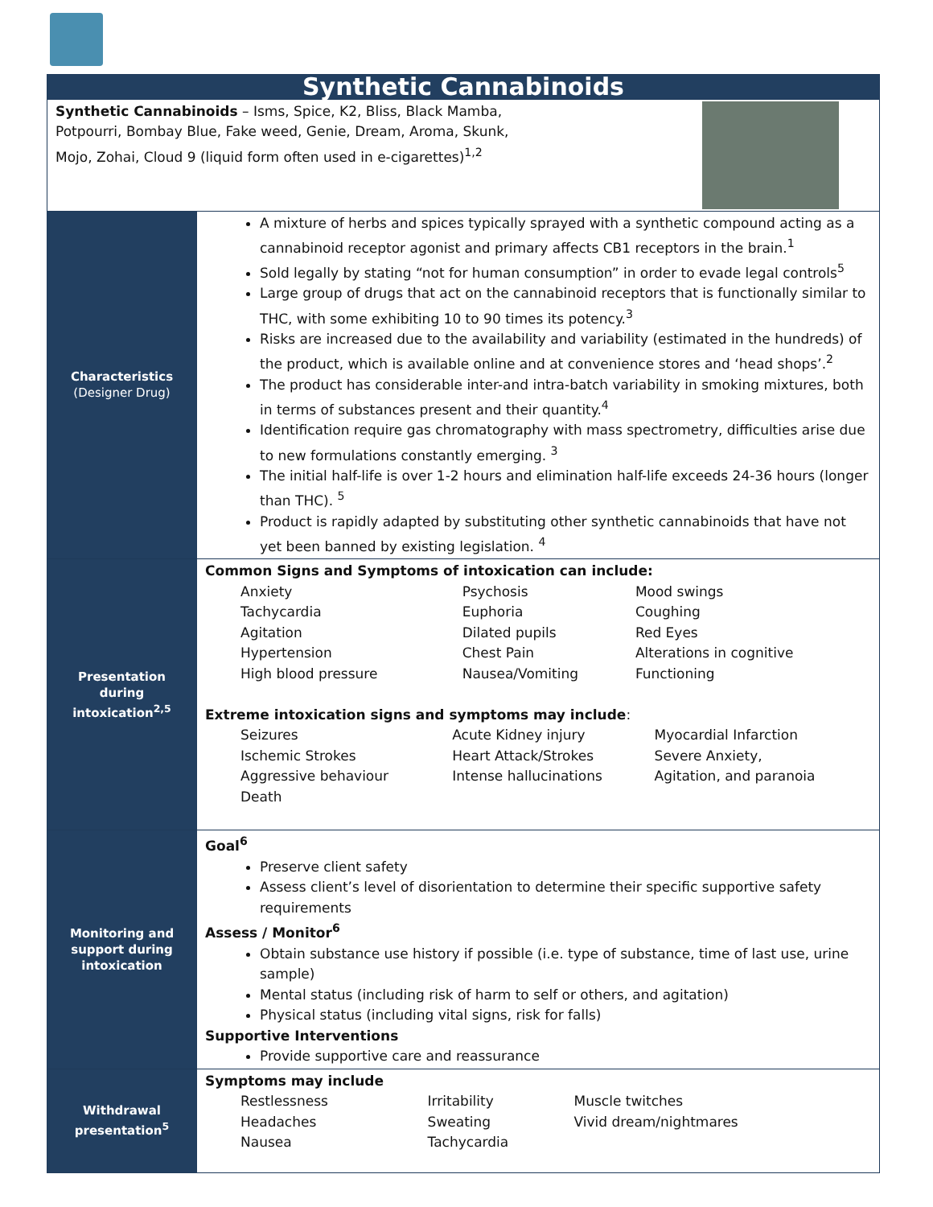| Synthetic Cannabinoids | |
| Synthetic Cannabinoids – Isms, Spice, K2, Bliss, Black Mamba, Potpourri, Bombay Blue, Fake weed, Genie, Dream, Aroma, Skunk, Mojo, Zohai, Cloud 9 (liquid form often used in e-cigarettes)<sup>1,2</sup> | |
| Characteristics (Designer Drug) | A mixture of herbs and spices typically sprayed with a synthetic compound acting as a cannabinoid receptor agonist and primary affects CB1 receptors in the brain.<sup>1</sup> Sold legally by stating “not for human consumption” in order to evade legal controls<sup>5</sup> Large group of drugs that act on the cannabinoid receptors that is functionally similar to THC, with some exhibiting 10 to 90 times its potency.<sup>3</sup> Risks are increased due to the availability and variability (estimated in the hundreds) of the product, which is available online and at convenience stores and ‘head shops’.<sup>2</sup> The product has considerable inter-and intra-batch variability in smoking mixtures, both in terms of substances present and their quantity.<sup>4</sup> Identification require gas chromatography with mass spectrometry, difficulties arise due to new formulations constantly emerging. <sup>3</sup> The initial half-life is over 1-2 hours and elimination half-life exceeds 24-36 hours (longer than THC). <sup>5</sup> Product is rapidly adapted by substituting other synthetic cannabinoids that have not yet been banned by existing legislation. <sup>4</sup> |
| Presentation during intoxication<sup>2,5</sup> | Common Signs and Symptoms of intoxication can include: / Anxiety / Psychosis / Mood swings / / Tachycardia / Euphoria / Coughing / / Agitation / Dilated pupils / Red Eyes / / Hypertension / Chest Pain / Alterations in cognitive / / High blood pressure / Nausea/Vomiting / Functioning / Extreme intoxication signs and symptoms may include : / Seizures / Acute Kidney injury / Myocardial Infarction / / Ischemic Strokes / Heart Attack/Strokes / Severe Anxiety, / / Aggressive behaviour / Intense hallucinations / Agitation, and paranoia / / Death / / / |
| Monitoring and support during intoxication | Goal<sup>6</sup> Preserve client safety Assess client’s level of disorientation to determine their specific supportive safety requirements Assess / Monitor<sup>6</sup> Obtain substance use history if possible (i.e. type of substance, time of last use, urine sample) Mental status (including risk of harm to self or others, and agitation) Physical status (including vital signs, risk for falls) Supportive Interventions Provide supportive care and reassurance |
| Withdrawal presentation<sup>5</sup> | Symptoms may include / Restlessness / Irritability / Muscle twitches / / Headaches / Sweating / Vivid dream/nightmares / / Nausea / Tachycardia / / |